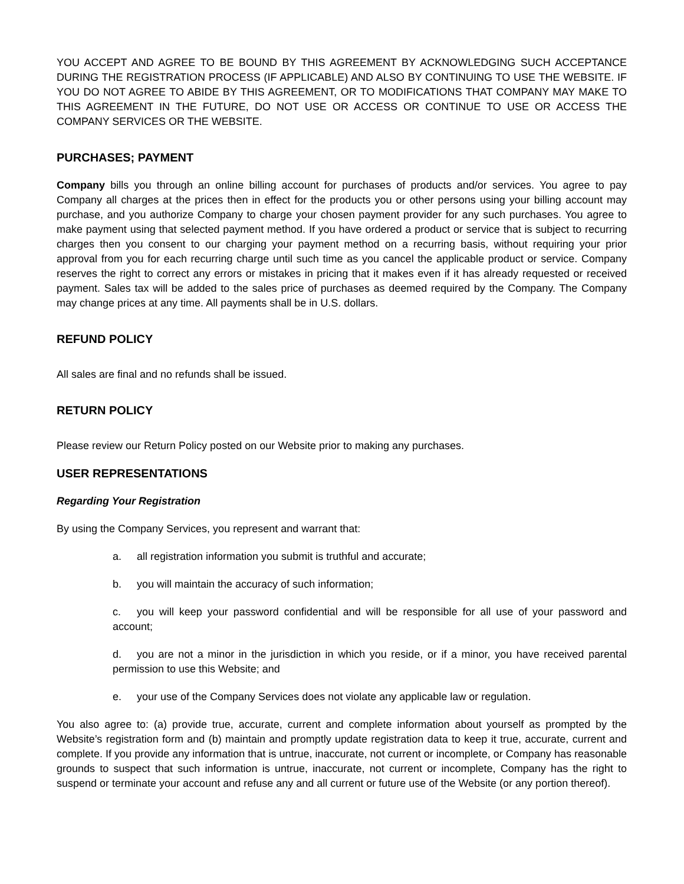YOU ACCEPT AND AGREE TO BE BOUND BY THIS AGREEMENT BY ACKNOWLEDGING SUCH ACCEPTANCE DURING THE REGISTRATION PROCESS (IF APPLICABLE) AND ALSO BY CONTINUING TO USE THE WEBSITE. IF YOU DO NOT AGREE TO ABIDE BY THIS AGREEMENT, OR TO MODIFICATIONS THAT COMPANY MAY MAKE TO THIS AGREEMENT IN THE FUTURE, DO NOT USE OR ACCESS OR CONTINUE TO USE OR ACCESS THE COMPANY SERVICES OR THE WEBSITE.
PURCHASES; PAYMENT
Company bills you through an online billing account for purchases of products and/or services. You agree to pay Company all charges at the prices then in effect for the products you or other persons using your billing account may purchase, and you authorize Company to charge your chosen payment provider for any such purchases. You agree to make payment using that selected payment method. If you have ordered a product or service that is subject to recurring charges then you consent to our charging your payment method on a recurring basis, without requiring your prior approval from you for each recurring charge until such time as you cancel the applicable product or service. Company reserves the right to correct any errors or mistakes in pricing that it makes even if it has already requested or received payment. Sales tax will be added to the sales price of purchases as deemed required by the Company. The Company may change prices at any time. All payments shall be in U.S. dollars.
REFUND POLICY
All sales are final and no refunds shall be issued.
RETURN POLICY
Please review our Return Policy posted on our Website prior to making any purchases.
USER REPRESENTATIONS
Regarding Your Registration
By using the Company Services, you represent and warrant that:
a. all registration information you submit is truthful and accurate;
b. you will maintain the accuracy of such information;
c. you will keep your password confidential and will be responsible for all use of your password and account;
d. you are not a minor in the jurisdiction in which you reside, or if a minor, you have received parental permission to use this Website; and
e. your use of the Company Services does not violate any applicable law or regulation.
You also agree to: (a) provide true, accurate, current and complete information about yourself as prompted by the Website’s registration form and (b) maintain and promptly update registration data to keep it true, accurate, current and complete. If you provide any information that is untrue, inaccurate, not current or incomplete, or Company has reasonable grounds to suspect that such information is untrue, inaccurate, not current or incomplete, Company has the right to suspend or terminate your account and refuse any and all current or future use of the Website (or any portion thereof).